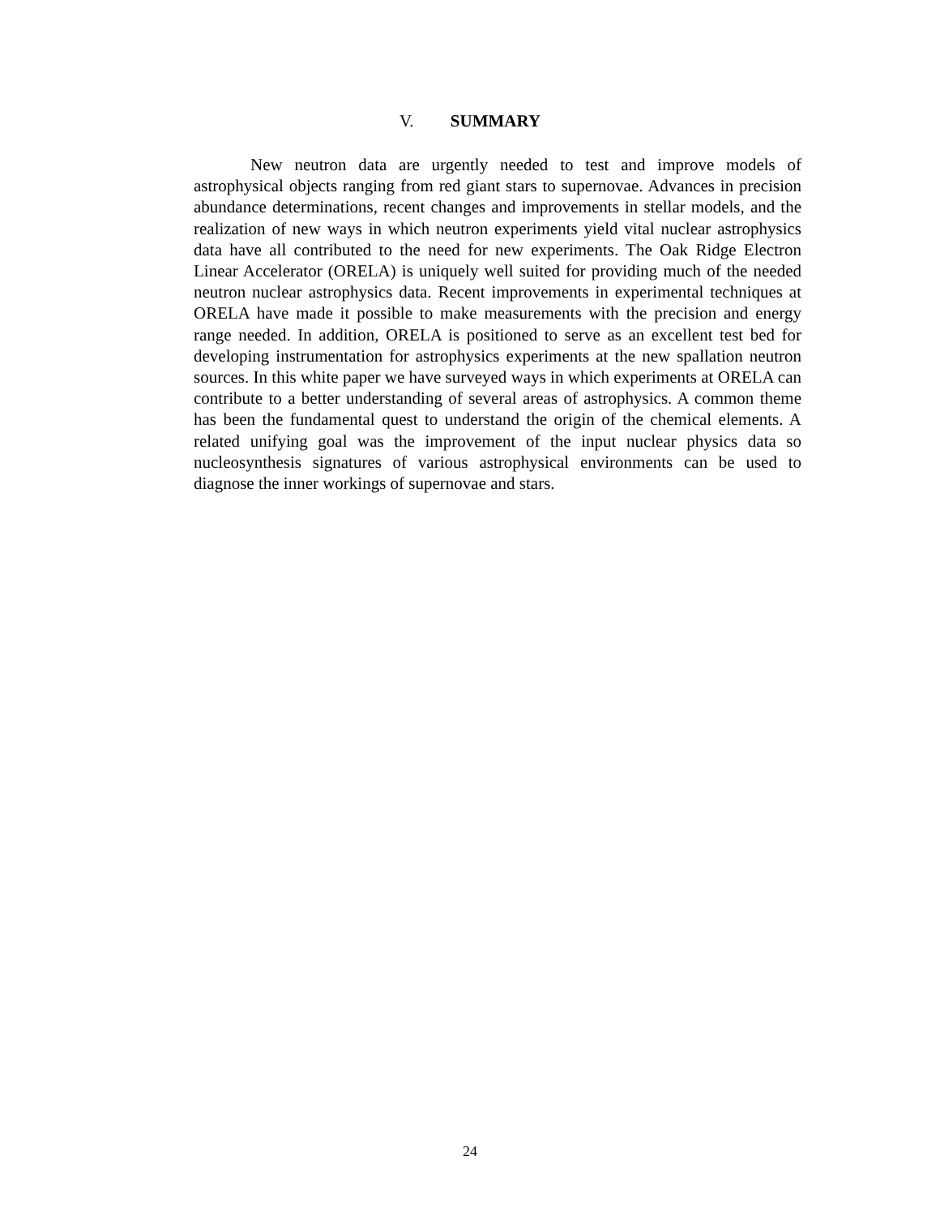V. SUMMARY
New neutron data are urgently needed to test and improve models of astrophysical objects ranging from red giant stars to supernovae. Advances in precision abundance determinations, recent changes and improvements in stellar models, and the realization of new ways in which neutron experiments yield vital nuclear astrophysics data have all contributed to the need for new experiments. The Oak Ridge Electron Linear Accelerator (ORELA) is uniquely well suited for providing much of the needed neutron nuclear astrophysics data. Recent improvements in experimental techniques at ORELA have made it possible to make measurements with the precision and energy range needed. In addition, ORELA is positioned to serve as an excellent test bed for developing instrumentation for astrophysics experiments at the new spallation neutron sources. In this white paper we have surveyed ways in which experiments at ORELA can contribute to a better understanding of several areas of astrophysics. A common theme has been the fundamental quest to understand the origin of the chemical elements. A related unifying goal was the improvement of the input nuclear physics data so nucleosynthesis signatures of various astrophysical environments can be used to diagnose the inner workings of supernovae and stars.
24